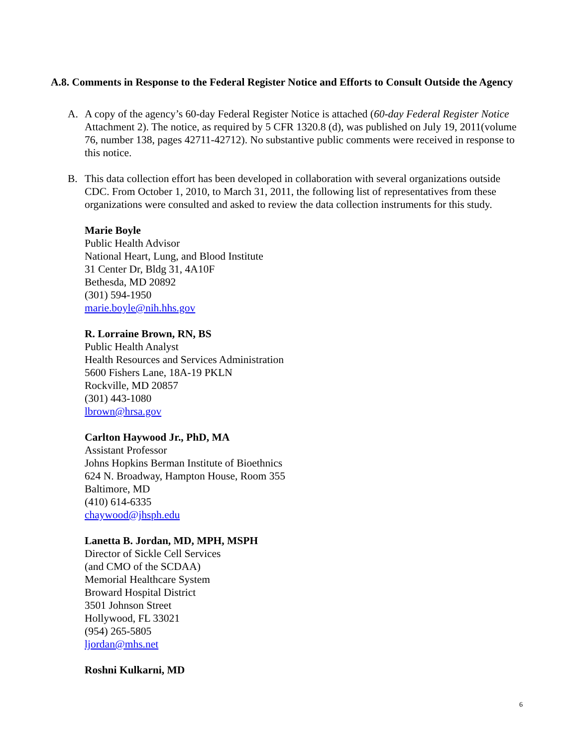A.8. Comments in Response to the Federal Register Notice and Efforts to Consult Outside the Agency
A. A copy of the agency’s 60-day Federal Register Notice is attached (60-day Federal Register Notice Attachment 2). The notice, as required by 5 CFR 1320.8 (d), was published on July 19, 2011(volume 76, number 138, pages 42711-42712). No substantive public comments were received in response to this notice.
B. This data collection effort has been developed in collaboration with several organizations outside CDC. From October 1, 2010, to March 31, 2011, the following list of representatives from these organizations were consulted and asked to review the data collection instruments for this study.
Marie Boyle
Public Health Advisor
National Heart, Lung, and Blood Institute
31 Center Dr, Bldg 31, 4A10F
Bethesda, MD 20892
(301) 594-1950
marie.boyle@nih.hhs.gov
R. Lorraine Brown, RN, BS
Public Health Analyst
Health Resources and Services Administration
5600 Fishers Lane, 18A-19 PKLN
Rockville, MD 20857
(301) 443-1080
lbrown@hrsa.gov
Carlton Haywood Jr., PhD, MA
Assistant Professor
Johns Hopkins Berman Institute of Bioethnics
624 N. Broadway, Hampton House, Room 355
Baltimore, MD
(410) 614-6335
chaywood@jhsph.edu
Lanetta B. Jordan, MD, MPH, MSPH
Director of Sickle Cell Services
(and CMO of the SCDAA)
Memorial Healthcare System
Broward Hospital District
3501 Johnson Street
Hollywood, FL 33021
(954) 265-5805
ljordan@mhs.net
Roshni Kulkarni, MD
6